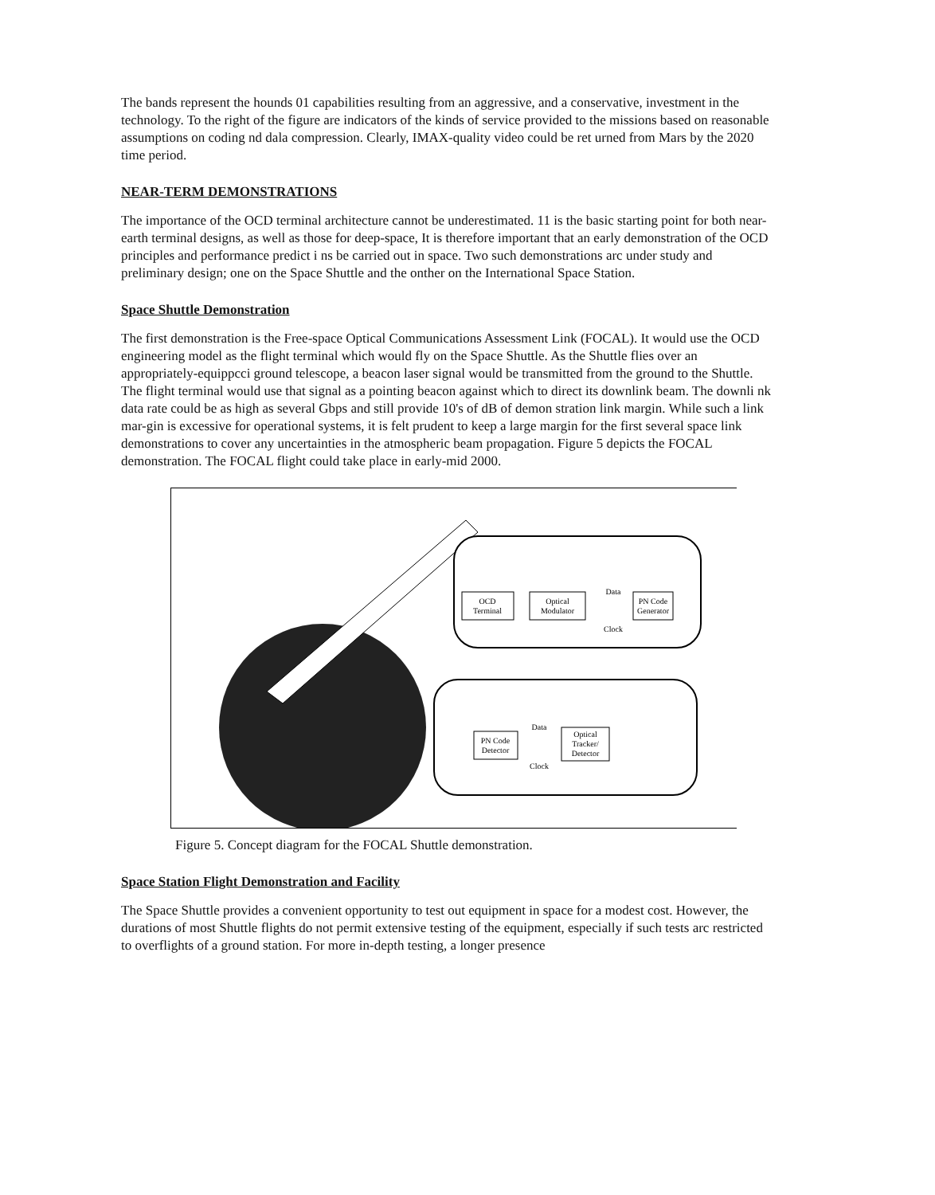The bands represent the hounds 01 capabilities resulting from an aggressive, and a conservative, investment in the technology. To the right of the figure are indicators of the kinds of service provided to the missions based on reasonable assumptions on coding nd dala compression. Clearly, IMAX-quality video could be ret urned from Mars by the 2020 time period.
NEAR-TERM DEMONSTRATIONS
The importance of the OCD terminal architecture cannot be underestimated. 11 is the basic starting point for both near-earth terminal designs, as well as those for deep-space, It is therefore important that an early demonstration of the OCD principles and performance predict i ns be carried out in space. Two such demonstrations arc under study and preliminary design; one on the Space Shuttle and the onther on the International Space Station.
Space Shuttle Demonstration
The first demonstration is the Free-space Optical Communications Assessment Link (FOCAL). It would use the OCD engineering model as the flight terminal which would fly on the Space Shuttle. As the Shuttle flies over an appropriately-equippcci ground telescope, a beacon laser signal would be transmitted from the ground to the Shuttle. The flight terminal would use that signal as a pointing beacon against which to direct its downlink beam. The downli nk data rate could be as high as several Gbps and still provide 10's of dB of demon stration link margin. While such a link mar-gin is excessive for operational systems, it is felt prudent to keep a large margin for the first several space link demonstrations to cover any uncertainties in the atmospheric beam propagation. Figure 5 depicts the FOCAL demonstration. The FOCAL flight could take place in early-mid 2000.
OCD
Terminal
Optical
Modulator
PN Code
Generator
Data
Clock
PN Code
Detector
Optical
Tracker/
Detector
Data
Clock
Figure 5. Concept diagram for the FOCAL Shuttle demonstration.
Space Station Flight Demonstration and Facility
The Space Shuttle provides a convenient opportunity to test out equipment in space for a modest cost. However, the durations of most Shuttle flights do not permit extensive testing of the equipment, especially if such tests arc restricted to overflights of a ground station. For more in-depth testing, a longer presence